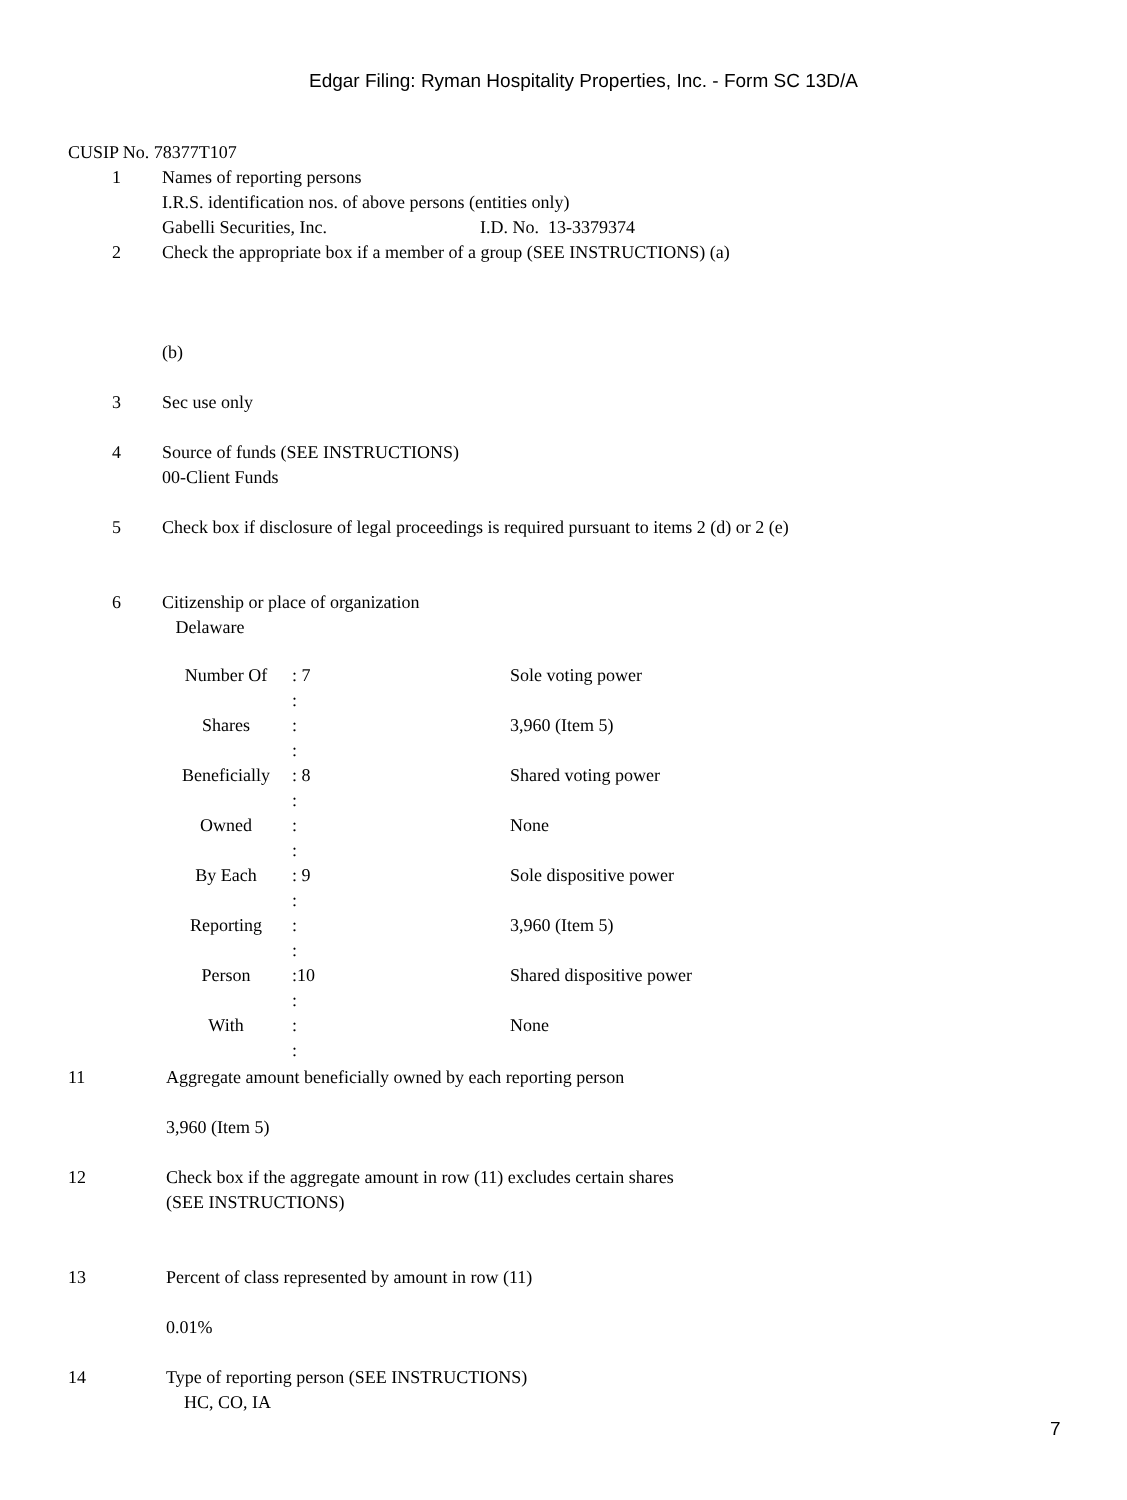Edgar Filing: Ryman Hospitality Properties, Inc. - Form SC 13D/A
CUSIP No. 78377T107
1 Names of reporting persons
I.R.S. identification nos. of above persons (entities only)
Gabelli Securities, Inc. I.D. No. 13-3379374
2 Check the appropriate box if a member of a group (SEE INSTRUCTIONS) (a)
(b)
3 Sec use only
4 Source of funds (SEE INSTRUCTIONS)
00-Client Funds
5 Check box if disclosure of legal proceedings is required pursuant to items 2 (d) or 2 (e)
6 Citizenship or place of organization
Delaware
| Number Of | : 7 | Sole voting power |
| | : | |
| Shares | : | 3,960 (Item 5) |
| | : | |
| Beneficially | : 8 | Shared voting power |
| | : | |
| Owned | : | None |
| | : | |
| By Each | : 9 | Sole dispositive power |
| | : | |
| Reporting | : | 3,960 (Item 5) |
| | : | |
| Person | :10 | Shared dispositive power |
| | : | |
| With | : | None |
| | : | |
11 Aggregate amount beneficially owned by each reporting person
3,960 (Item 5)
12 Check box if the aggregate amount in row (11) excludes certain shares
(SEE INSTRUCTIONS)
13 Percent of class represented by amount in row (11)
0.01%
14 Type of reporting person (SEE INSTRUCTIONS)
HC, CO, IA
7